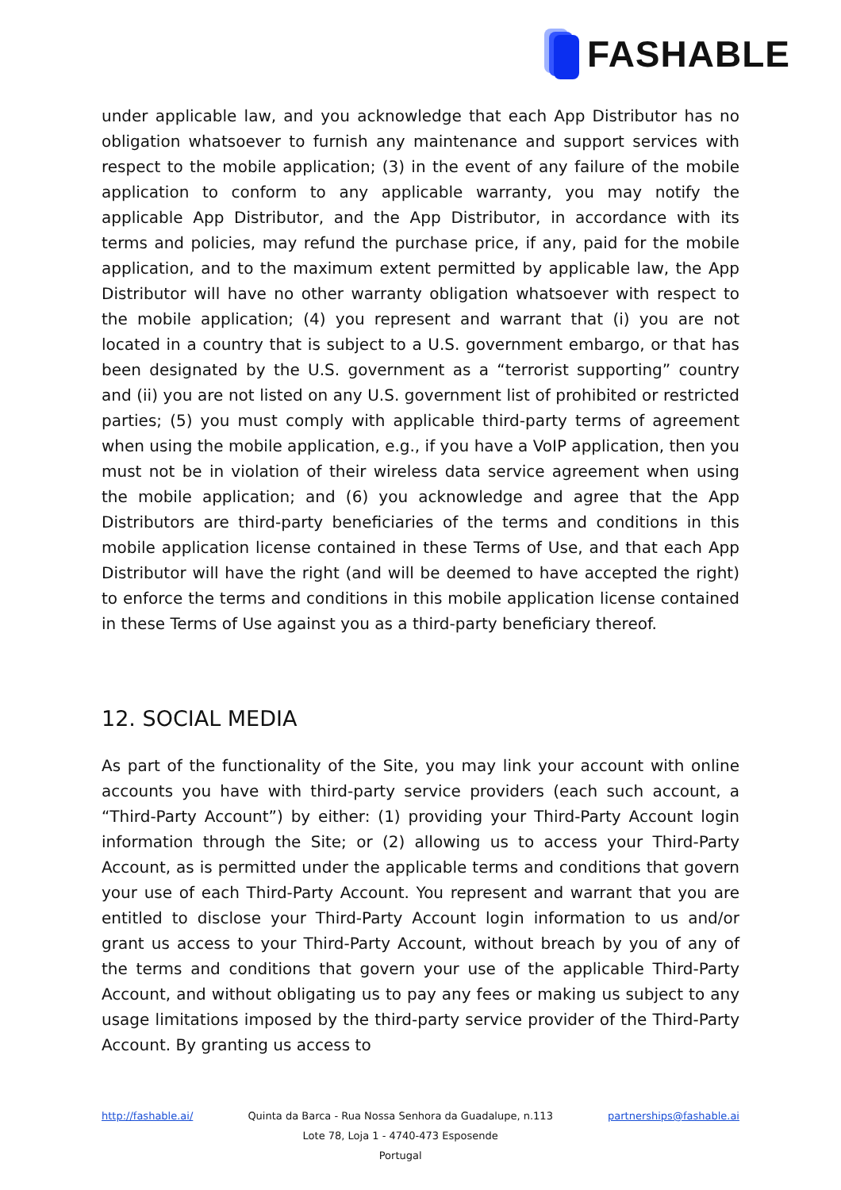FASHABLE
under applicable law, and you acknowledge that each App Distributor has no obligation whatsoever to furnish any maintenance and support services with respect to the mobile application; (3) in the event of any failure of the mobile application to conform to any applicable warranty, you may notify the applicable App Distributor, and the App Distributor, in accordance with its terms and policies, may refund the purchase price, if any, paid for the mobile application, and to the maximum extent permitted by applicable law, the App Distributor will have no other warranty obligation whatsoever with respect to the mobile application; (4) you represent and warrant that (i) you are not located in a country that is subject to a U.S. government embargo, or that has been designated by the U.S. government as a “terrorist supporting” country and (ii) you are not listed on any U.S. government list of prohibited or restricted parties; (5) you must comply with applicable third-party terms of agreement when using the mobile application, e.g., if you have a VoIP application, then you must not be in violation of their wireless data service agreement when using the mobile application; and (6) you acknowledge and agree that the App Distributors are third-party beneficiaries of the terms and conditions in this mobile application license contained in these Terms of Use, and that each App Distributor will have the right (and will be deemed to have accepted the right) to enforce the terms and conditions in this mobile application license contained in these Terms of Use against you as a third-party beneficiary thereof.
12. SOCIAL MEDIA
As part of the functionality of the Site, you may link your account with online accounts you have with third-party service providers (each such account, a “Third-Party Account”) by either: (1) providing your Third-Party Account login information through the Site; or (2) allowing us to access your Third-Party Account, as is permitted under the applicable terms and conditions that govern your use of each Third-Party Account. You represent and warrant that you are entitled to disclose your Third-Party Account login information to us and/or grant us access to your Third-Party Account, without breach by you of any of the terms and conditions that govern your use of the applicable Third-Party Account, and without obligating us to pay any fees or making us subject to any usage limitations imposed by the third-party service provider of the Third-Party Account. By granting us access to
http://fashable.ai/ Quinta da Barca - Rua Nossa Senhora da Guadalupe, n.113
Lote 78, Loja 1 - 4740-473 Esposende
Portugal
partnerships@fashable.ai